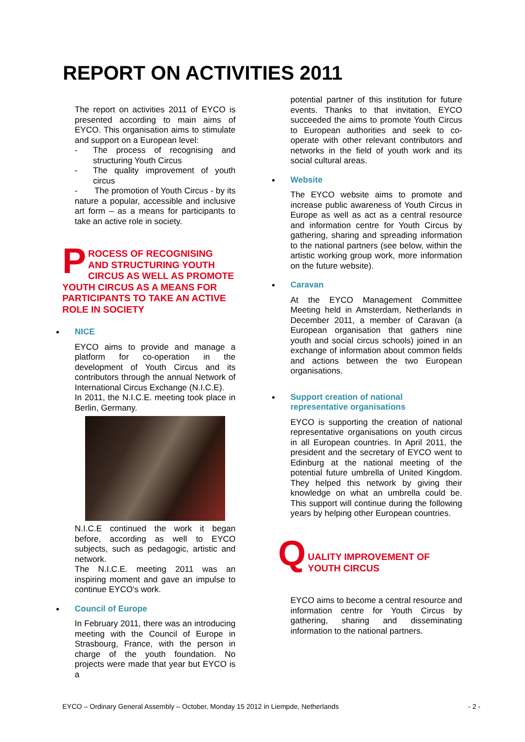REPORT ON ACTIVITIES 2011
The report on activities 2011 of EYCO is presented according to main aims of EYCO. This organisation aims to stimulate and support on a European level:
- The process of recognising and structuring Youth Circus
- The quality improvement of youth circus
- The promotion of Youth Circus - by its nature a popular, accessible and inclusive art form – as a means for participants to take an active role in society.
PROCESS OF RECOGNISING AND STRUCTURING YOUTH CIRCUS AS WELL AS PROMOTE YOUTH CIRCUS AS A MEANS FOR PARTICIPANTS TO TAKE AN ACTIVE ROLE IN SOCIETY
NICE
EYCO aims to provide and manage a platform for co-operation in the development of Youth Circus and its contributors through the annual Network of International Circus Exchange (N.I.C.E).
In 2011, the N.I.C.E. meeting took place in Berlin, Germany.
N.I.C.E continued the work it began before, according as well to EYCO subjects, such as pedagogic, artistic and network.
The N.I.C.E. meeting 2011 was an inspiring moment and gave an impulse to continue EYCO's work.
Council of Europe
In February 2011, there was an introducing meeting with the Council of Europe in Strasbourg, France, with the person in charge of the youth foundation. No projects were made that year but EYCO is a
potential partner of this institution for future events. Thanks to that invitation, EYCO succeeded the aims to promote Youth Circus to European authorities and seek to co-operate with other relevant contributors and networks in the field of youth work and its social cultural areas.
Website
The EYCO website aims to promote and increase public awareness of Youth Circus in Europe as well as act as a central resource and information centre for Youth Circus by gathering, sharing and spreading information to the national partners (see below, within the artistic working group work, more information on the future website).
Caravan
At the EYCO Management Committee Meeting held in Amsterdam, Netherlands in December 2011, a member of Caravan (a European organisation that gathers nine youth and social circus schools) joined in an exchange of information about common fields and actions between the two European organisations.
Support creation of national representative organisations
EYCO is supporting the creation of national representative organisations on youth circus in all European countries. In April 2011, the president and the secretary of EYCO went to Edinburg at the national meeting of the potential future umbrella of United Kingdom. They helped this network by giving their knowledge on what an umbrella could be. This support will continue during the following years by helping other European countries.
Q
UALITY IMPROVEMENT OF YOUTH CIRCUS
EYCO aims to become a central resource and information centre for Youth Circus by gathering, sharing and disseminating information to the national partners.
EYCO – Ordinary General Assembly – October, Monday 15 2012 in Liempde, Netherlands - 2 -